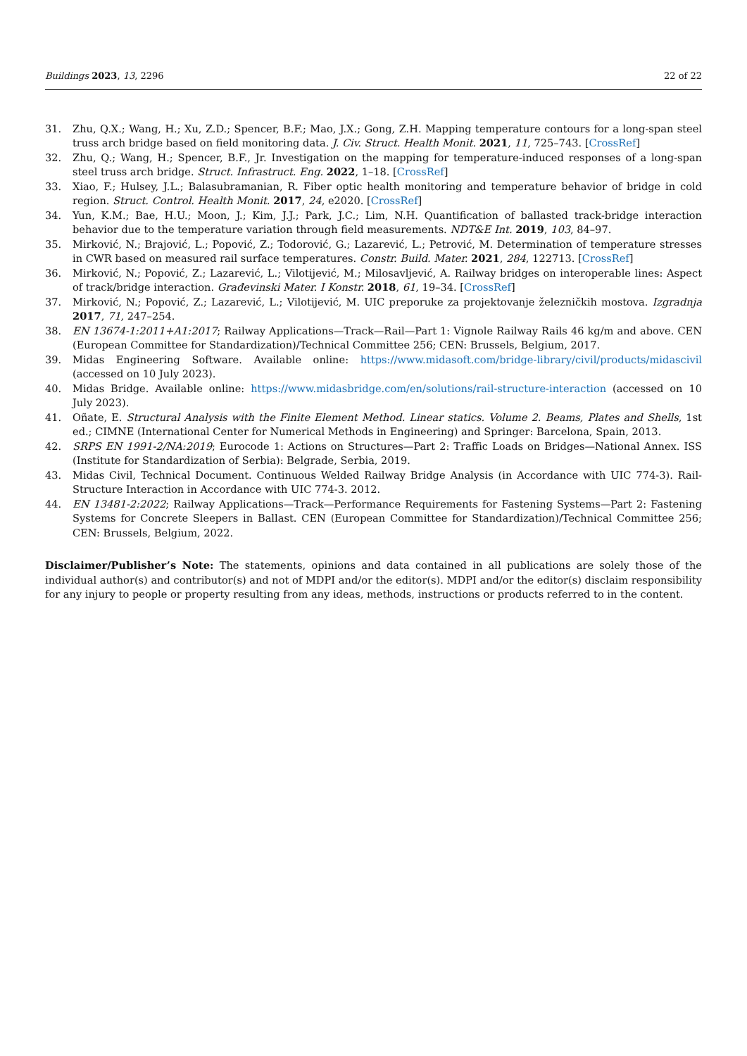Buildings 2023, 13, 2296 22 of 22
31. Zhu, Q.X.; Wang, H.; Xu, Z.D.; Spencer, B.F.; Mao, J.X.; Gong, Z.H. Mapping temperature contours for a long-span steel truss arch bridge based on field monitoring data. J. Civ. Struct. Health Monit. 2021, 11, 725–743. [CrossRef]
32. Zhu, Q.; Wang, H.; Spencer, B.F., Jr. Investigation on the mapping for temperature-induced responses of a long-span steel truss arch bridge. Struct. Infrastruct. Eng. 2022, 1–18. [CrossRef]
33. Xiao, F.; Hulsey, J.L.; Balasubramanian, R. Fiber optic health monitoring and temperature behavior of bridge in cold region. Struct. Control. Health Monit. 2017, 24, e2020. [CrossRef]
34. Yun, K.M.; Bae, H.U.; Moon, J.; Kim, J.J.; Park, J.C.; Lim, N.H. Quantification of ballasted track-bridge interaction behavior due to the temperature variation through field measurements. NDT&E Int. 2019, 103, 84–97.
35. Mirković, N.; Brajović, L.; Popović, Z.; Todorović, G.; Lazarević, L.; Petrović, M. Determination of temperature stresses in CWR based on measured rail surface temperatures. Constr. Build. Mater. 2021, 284, 122713. [CrossRef]
36. Mirković, N.; Popović, Z.; Lazarević, L.; Vilotijević, M.; Milosavljević, A. Railway bridges on interoperable lines: Aspect of track/bridge interaction. Građevinski Mater. I Konstr. 2018, 61, 19–34. [CrossRef]
37. Mirković, N.; Popović, Z.; Lazarević, L.; Vilotijević, M. UIC preporuke za projektovanje železničkih mostova. Izgradnja 2017, 71, 247–254.
38. EN 13674-1:2011+A1:2017; Railway Applications—Track—Rail—Part 1: Vignole Railway Rails 46 kg/m and above. CEN (European Committee for Standardization)/Technical Committee 256; CEN: Brussels, Belgium, 2017.
39. Midas Engineering Software. Available online: https://www.midasoft.com/bridge-library/civil/products/midascivil (accessed on 10 July 2023).
40. Midas Bridge. Available online: https://www.midasbridge.com/en/solutions/rail-structure-interaction (accessed on 10 July 2023).
41. Oñate, E. Structural Analysis with the Finite Element Method. Linear statics. Volume 2. Beams, Plates and Shells, 1st ed.; CIMNE (International Center for Numerical Methods in Engineering) and Springer: Barcelona, Spain, 2013.
42. SRPS EN 1991-2/NA:2019; Eurocode 1: Actions on Structures—Part 2: Traffic Loads on Bridges—National Annex. ISS (Institute for Standardization of Serbia): Belgrade, Serbia, 2019.
43. Midas Civil, Technical Document. Continuous Welded Railway Bridge Analysis (in Accordance with UIC 774-3). Rail-Structure Interaction in Accordance with UIC 774-3. 2012.
44. EN 13481-2:2022; Railway Applications—Track—Performance Requirements for Fastening Systems—Part 2: Fastening Systems for Concrete Sleepers in Ballast. CEN (European Committee for Standardization)/Technical Committee 256; CEN: Brussels, Belgium, 2022.
Disclaimer/Publisher’s Note: The statements, opinions and data contained in all publications are solely those of the individual author(s) and contributor(s) and not of MDPI and/or the editor(s). MDPI and/or the editor(s) disclaim responsibility for any injury to people or property resulting from any ideas, methods, instructions or products referred to in the content.